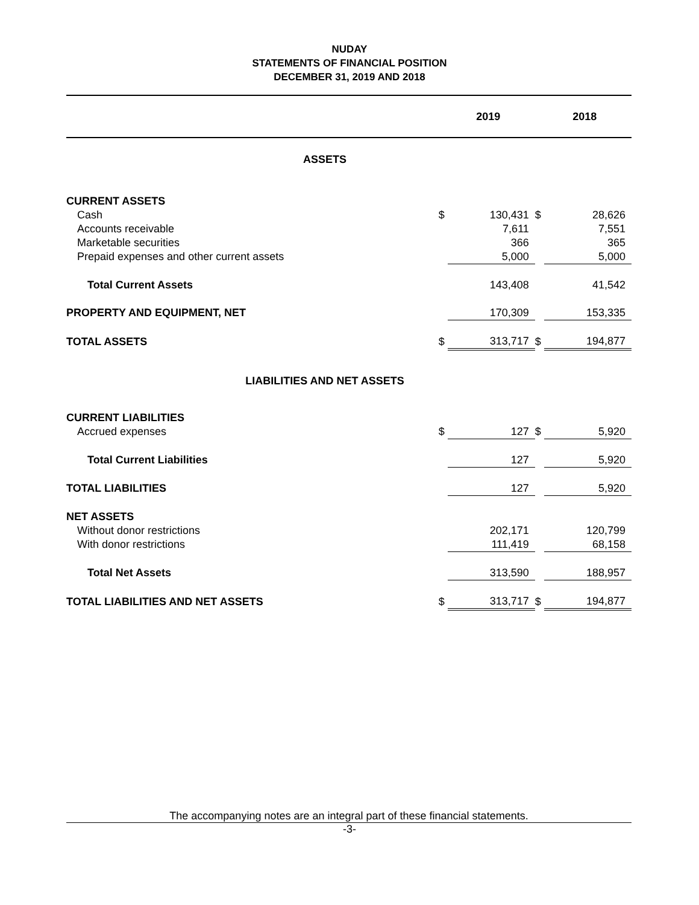NUDAY
STATEMENTS OF FINANCIAL POSITION
DECEMBER 31, 2019 AND 2018
| | | 2019 | | 2018 |
| ASSETS | | | | |
| CURRENT ASSETS | | | | |
| Cash | $ | 130,431 | $ | 28,626 |
| Accounts receivable | | 7,611 | | 7,551 |
| Marketable securities | | 366 | | 365 |
| Prepaid expenses and other current assets | | 5,000 | | 5,000 |
| Total Current Assets | | 143,408 | | 41,542 |
| PROPERTY AND EQUIPMENT, NET | | 170,309 | | 153,335 |
| TOTAL ASSETS | $ | 313,717 | $ | 194,877 |
| LIABILITIES AND NET ASSETS | | | | |
| CURRENT LIABILITIES | | | | |
| Accrued expenses | $ | 127 | $ | 5,920 |
| Total Current Liabilities | | 127 | | 5,920 |
| TOTAL LIABILITIES | | 127 | | 5,920 |
| NET ASSETS | | | | |
| Without donor restrictions | | 202,171 | | 120,799 |
| With donor restrictions | | 111,419 | | 68,158 |
| Total Net Assets | | 313,590 | | 188,957 |
| TOTAL LIABILITIES AND NET ASSETS | $ | 313,717 | $ | 194,877 |
The accompanying notes are an integral part of these financial statements.
-3-